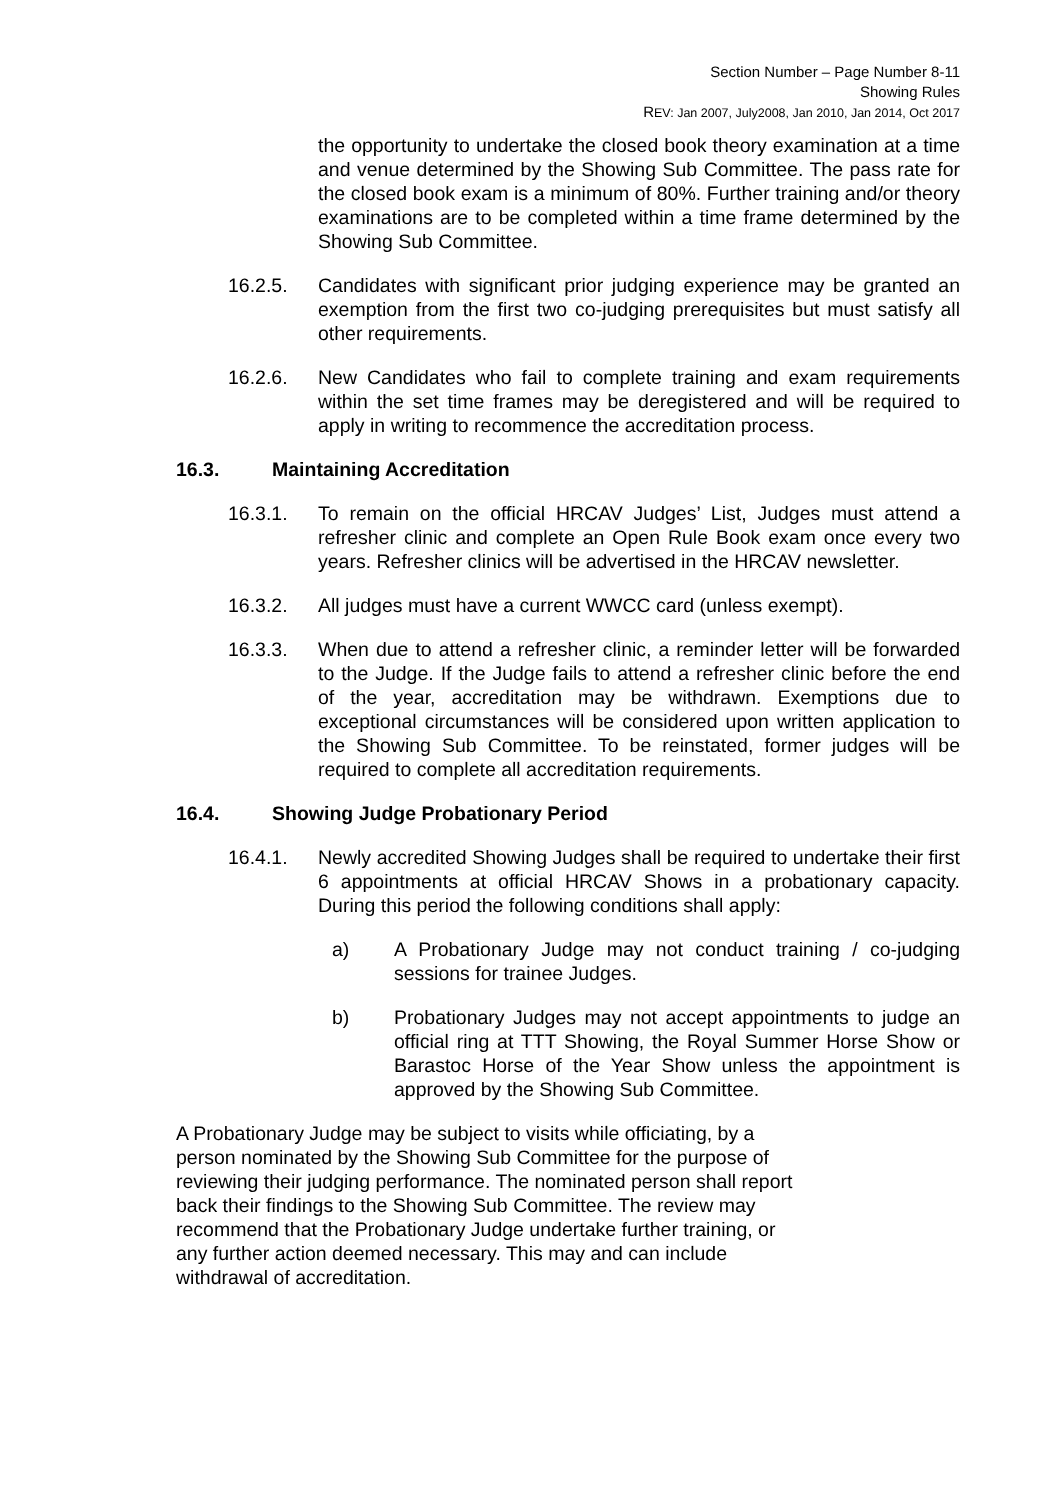Section Number – Page Number 8-11
Showing Rules
REV: Jan 2007, July2008, Jan 2010, Jan 2014, Oct 2017
the opportunity to undertake the closed book theory examination at a time and venue determined by the Showing Sub Committee. The pass rate for the closed book exam is a minimum of 80%. Further training and/or theory examinations are to be completed within a time frame determined by the Showing Sub Committee.
16.2.5. Candidates with significant prior judging experience may be granted an exemption from the first two co-judging prerequisites but must satisfy all other requirements.
16.2.6. New Candidates who fail to complete training and exam requirements within the set time frames may be deregistered and will be required to apply in writing to recommence the accreditation process.
16.3. Maintaining Accreditation
16.3.1. To remain on the official HRCAV Judges’ List, Judges must attend a refresher clinic and complete an Open Rule Book exam once every two years. Refresher clinics will be advertised in the HRCAV newsletter.
16.3.2. All judges must have a current WWCC card (unless exempt).
16.3.3. When due to attend a refresher clinic, a reminder letter will be forwarded to the Judge. If the Judge fails to attend a refresher clinic before the end of the year, accreditation may be withdrawn. Exemptions due to exceptional circumstances will be considered upon written application to the Showing Sub Committee. To be reinstated, former judges will be required to complete all accreditation requirements.
16.4. Showing Judge Probationary Period
16.4.1. Newly accredited Showing Judges shall be required to undertake their first 6 appointments at official HRCAV Shows in a probationary capacity. During this period the following conditions shall apply:
a) A Probationary Judge may not conduct training / co-judging sessions for trainee Judges.
b) Probationary Judges may not accept appointments to judge an official ring at TTT Showing, the Royal Summer Horse Show or Barastoc Horse of the Year Show unless the appointment is approved by the Showing Sub Committee.
A Probationary Judge may be subject to visits while officiating, by a person nominated by the Showing Sub Committee for the purpose of reviewing their judging performance. The nominated person shall report back their findings to the Showing Sub Committee. The review may recommend that the Probationary Judge undertake further training, or any further action deemed necessary. This may and can include withdrawal of accreditation.